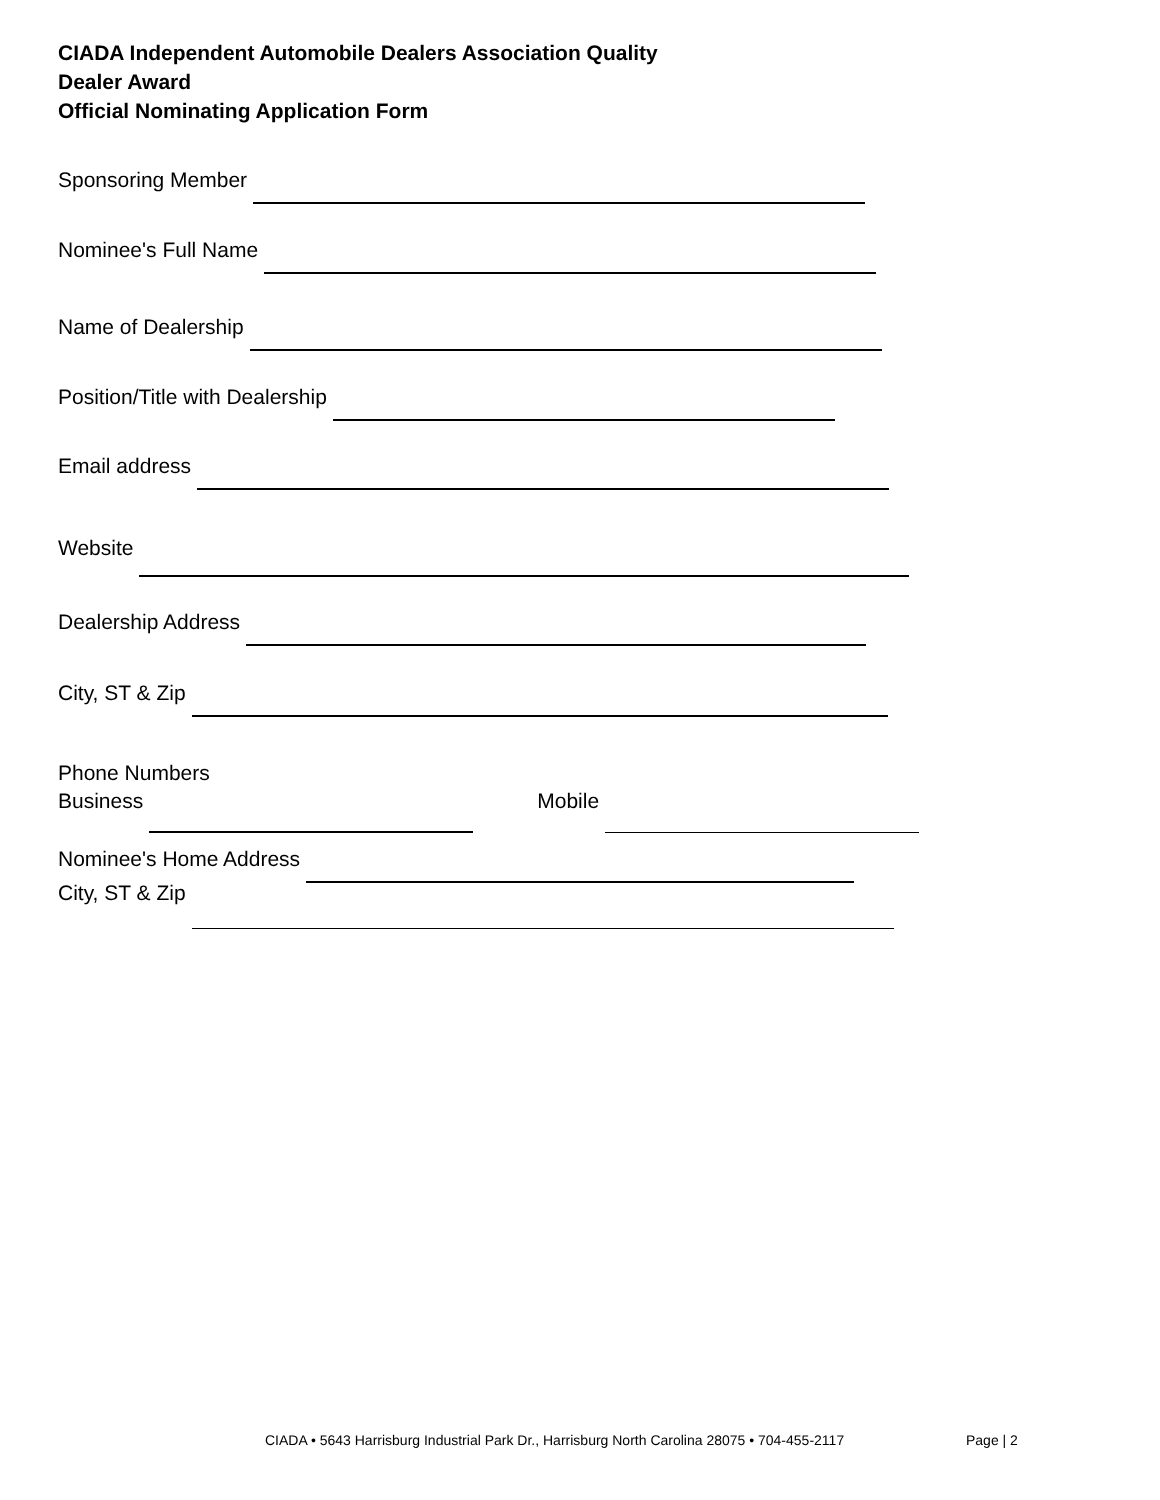CIADA Independent Automobile Dealers Association Quality
Dealer Award
Official Nominating Application Form
Sponsoring Member
Nominee's Full Name
Name of Dealership
Position/Title with Dealership
Email address
Website
Dealership Address
City, ST & Zip
Phone Numbers
Business
Mobile
Nominee's Home Address
City, ST & Zip
CIADA • 5643 Harrisburg Industrial Park Dr., Harrisburg North Carolina 28075 • 704-455-2117
Page | 2